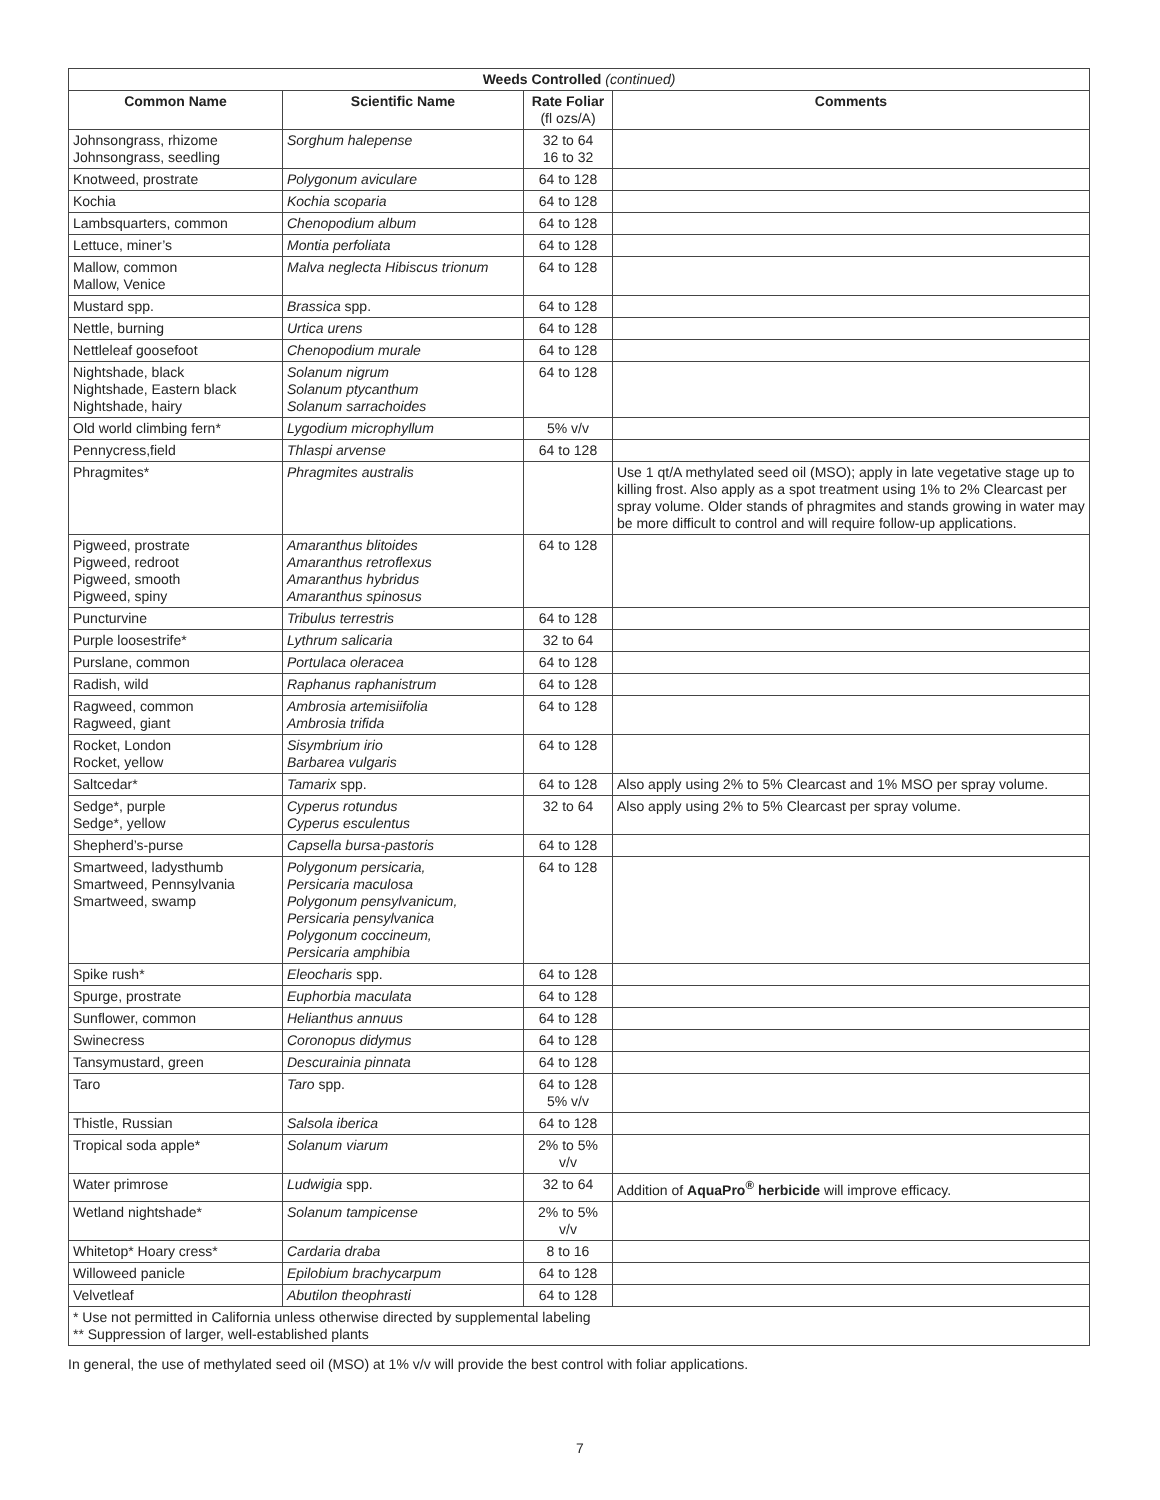| Weeds Controlled (continued) | | | |
| --- | --- | --- | --- |
| Common Name | Scientific Name | Rate Foliar (fl ozs/A) | Comments |
| Johnsongrass, rhizome Johnsongrass, seedling | Sorghum halepense | 32 to 64 16 to 32 | |
| Knotweed, prostrate | Polygonum aviculare | 64 to 128 | |
| Kochia | Kochia scoparia | 64 to 128 | |
| Lambsquarters, common | Chenopodium album | 64 to 128 | |
| Lettuce, miner’s | Montia perfoliata | 64 to 128 | |
| Mallow, common Mallow, Venice | Malva neglecta Hibiscus trionum | 64 to 128 | |
| Mustard spp. | Brassica spp. | 64 to 128 | |
| Nettle, burning | Urtica urens | 64 to 128 | |
| Nettleleaf goosefoot | Chenopodium murale | 64 to 128 | |
| Nightshade, black Nightshade, Eastern black Nightshade, hairy | Solanum nigrum Solanum ptycanthum Solanum sarrachoides | 64 to 128 | |
| Old world climbing fern* | Lygodium microphyllum | 5% v/v | |
| Pennycress,field | Thlaspi arvense | 64 to 128 | |
| Phragmites* | Phragmites australis | | Use 1 qt/A methylated seed oil (MSO); apply in late vegetative stage up to killing frost. Also apply as a spot treatment using 1% to 2% Clearcast per spray volume. Older stands of phragmites and stands growing in water may be more difficult to control and will require follow-up applications. |
| Pigweed, prostrate Pigweed, redroot Pigweed, smooth Pigweed, spiny | Amaranthus blitoides Amaranthus retroflexus Amaranthus hybridus Amaranthus spinosus | 64 to 128 | |
| Puncturvine | Tribulus terrestris | 64 to 128 | |
| Purple loosestrife* | Lythrum salicaria | 32 to 64 | |
| Purslane, common | Portulaca oleracea | 64 to 128 | |
| Radish, wild | Raphanus raphanistrum | 64 to 128 | |
| Ragweed, common Ragweed, giant | Ambrosia artemisiifolia Ambrosia trifida | 64 to 128 | |
| Rocket, London Rocket, yellow | Sisymbrium irio Barbarea vulgaris | 64 to 128 | |
| Saltcedar* | Tamarix spp. | 64 to 128 | Also apply using 2% to 5% Clearcast and 1% MSO per spray volume. |
| Sedge*, purple Sedge*, yellow | Cyperus rotundus Cyperus esculentus | 32 to 64 | Also apply using 2% to 5% Clearcast per spray volume. |
| Shepherd’s-purse | Capsella bursa-pastoris | 64 to 128 | |
| Smartweed, ladysthumb Smartweed, Pennsylvania Smartweed, swamp | Polygonum persicaria, Persicaria maculosa Polygonum pensylvanicum, Persicaria pensylvanica Polygonum coccineum, Persicaria amphibia | 64 to 128 | |
| Spike rush* | Eleocharis spp. | 64 to 128 | |
| Spurge, prostrate | Euphorbia maculata | 64 to 128 | |
| Sunflower, common | Helianthus annuus | 64 to 128 | |
| Swinecress | Coronopus didymus | 64 to 128 | |
| Tansymustard, green | Descurainia pinnata | 64 to 128 | |
| Taro | Taro spp. | 64 to 128 5% v/v | |
| Thistle, Russian | Salsola iberica | 64 to 128 | |
| Tropical soda apple* | Solanum viarum | 2% to 5% v/v | |
| Water primrose | Ludwigia spp. | 32 to 64 | Addition of AquaPro<sup>®</sup> herbicide will improve efficacy. |
| Wetland nightshade* | Solanum tampicense | 2% to 5% v/v | |
| Whitetop* Hoary cress* | Cardaria draba | 8 to 16 | |
| Willoweed panicle | Epilobium brachycarpum | 64 to 128 | |
| Velvetleaf | Abutilon theophrasti | 64 to 128 | |
| * Use not permitted in California unless otherwise directed by supplemental labeling ** Suppression of larger, well-established plants | | | |
In general, the use of methylated seed oil (MSO) at 1% v/v will provide the best control with foliar applications.
7